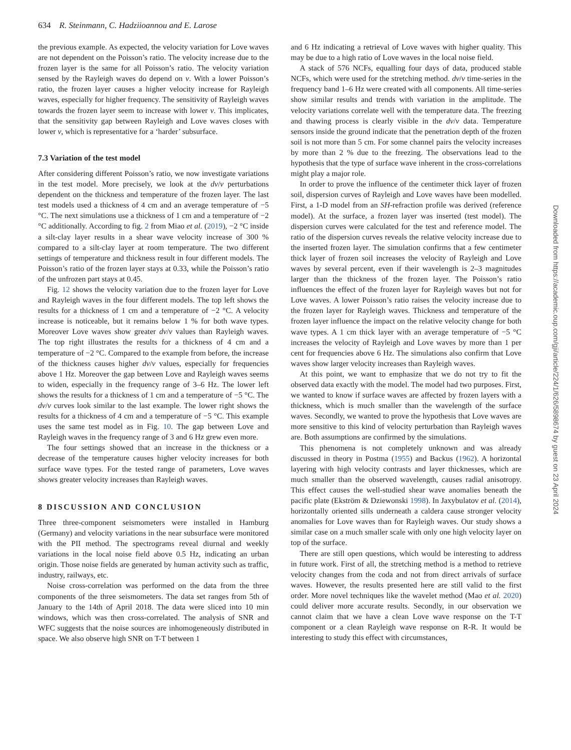634 R. Steinmann, C. Hadziioannou and E. Larose
the previous example. As expected, the velocity variation for Love waves are not dependent on the Poisson’s ratio. The velocity increase due to the frozen layer is the same for all Poisson’s ratio. The velocity variation sensed by the Rayleigh waves do depend on ν. With a lower Poisson’s ratio, the frozen layer causes a higher velocity increase for Rayleigh waves, especially for higher frequency. The sensitivity of Rayleigh waves towards the frozen layer seem to increase with lower ν. This implicates, that the sensitivity gap between Rayleigh and Love waves closes with lower ν, which is representative for a ‘harder’ subsurface.
7.3 Variation of the test model
After considering different Poisson’s ratio, we now investigate variations in the test model. More precisely, we look at the dv/v perturbations dependent on the thickness and temperature of the frozen layer. The last test models used a thickness of 4 cm and an average temperature of −5 °C. The next simulations use a thickness of 1 cm and a temperature of −2 °C additionally. According to fig. 2 from Miao et al. (2019), −2 °C inside a silt-clay layer results in a shear wave velocity increase of 300 % compared to a silt-clay layer at room temperature. The two different settings of temperature and thickness result in four different models. The Poisson’s ratio of the frozen layer stays at 0.33, while the Poisson’s ratio of the unfrozen part stays at 0.45.
Fig. 12 shows the velocity variation due to the frozen layer for Love and Rayleigh waves in the four different models. The top left shows the results for a thickness of 1 cm and a temperature of −2 °C. A velocity increase is noticeable, but it remains below 1 % for both wave types. Moreover Love waves show greater dv/v values than Rayleigh waves. The top right illustrates the results for a thickness of 4 cm and a temperature of −2 °C. Compared to the example from before, the increase of the thickness causes higher dv/v values, especially for frequencies above 1 Hz. Moreover the gap between Love and Rayleigh waves seems to widen, especially in the frequency range of 3–6 Hz. The lower left shows the results for a thickness of 1 cm and a temperature of −5 °C. The dv/v curves look similar to the last example. The lower right shows the results for a thickness of 4 cm and a temperature of −5 °C. This example uses the same test model as in Fig. 10. The gap between Love and Rayleigh waves in the frequency range of 3 and 6 Hz grew even more.
The four settings showed that an increase in the thickness or a decrease of the temperature causes higher velocity increases for both surface wave types. For the tested range of parameters, Love waves shows greater velocity increases than Rayleigh waves.
8 DISCUSSION AND CONCLUSION
Three three-component seismometers were installed in Hamburg (Germany) and velocity variations in the near subsurface were monitored with the PII method. The spectrograms reveal diurnal and weekly variations in the local noise field above 0.5 Hz, indicating an urban origin. Those noise fields are generated by human activity such as traffic, industry, railways, etc.
Noise cross-correlation was performed on the data from the three components of the three seismometers. The data set ranges from 5th of January to the 14th of April 2018. The data were sliced into 10 min windows, which was then cross-correlated. The analysis of SNR and WFC suggests that the noise sources are inhomogeneously distributed in space. We also observe high SNR on T-T between 1
and 6 Hz indicating a retrieval of Love waves with higher quality. This may be due to a high ratio of Love waves in the local noise field.
A stack of 576 NCFs, equalling four days of data, produced stable NCFs, which were used for the stretching method. dv/v time-series in the frequency band 1–6 Hz were created with all components. All time-series show similar results and trends with variation in the amplitude. The velocity variations correlate well with the temperature data. The freezing and thawing process is clearly visible in the dv/v data. Temperature sensors inside the ground indicate that the penetration depth of the frozen soil is not more than 5 cm. For some channel pairs the velocity increases by more than 2 % due to the freezing. The observations lead to the hypothesis that the type of surface wave inherent in the cross-correlations might play a major role.
In order to prove the influence of the centimeter thick layer of frozen soil, dispersion curves of Rayleigh and Love waves have been modelled. First, a 1-D model from an SH-refraction profile was derived (reference model). At the surface, a frozen layer was inserted (test model). The dispersion curves were calculated for the test and reference model. The ratio of the dispersion curves reveals the relative velocity increase due to the inserted frozen layer. The simulation confirms that a few centimeter thick layer of frozen soil increases the velocity of Rayleigh and Love waves by several percent, even if their wavelength is 2–3 magnitudes larger than the thickness of the frozen layer. The Poisson’s ratio influences the effect of the frozen layer for Rayleigh waves but not for Love waves. A lower Poisson’s ratio raises the velocity increase due to the frozen layer for Rayleigh waves. Thickness and temperature of the frozen layer influence the impact on the relative velocity change for both wave types. A 1 cm thick layer with an average temperature of −5 °C increases the velocity of Rayleigh and Love waves by more than 1 per cent for frequencies above 6 Hz. The simulations also confirm that Love waves show larger velocity increases than Rayleigh waves.
At this point, we want to emphasize that we do not try to fit the observed data exactly with the model. The model had two purposes. First, we wanted to know if surface waves are affected by frozen layers with a thickness, which is much smaller than the wavelength of the surface waves. Secondly, we wanted to prove the hypothesis that Love waves are more sensitive to this kind of velocity perturbation than Rayleigh waves are. Both assumptions are confirmed by the simulations.
This phenomena is not completely unknown and was already discussed in theory in Postma (1955) and Backus (1962). A horizontal layering with high velocity contrasts and layer thicknesses, which are much smaller than the observed wavelength, causes radial anisotropy. This effect causes the well-studied shear wave anomalies beneath the pacific plate (Ekström & Dziewonski 1998). In Jaxybulatov et al. (2014), horizontally oriented sills underneath a caldera cause stronger velocity anomalies for Love waves than for Rayleigh waves. Our study shows a similar case on a much smaller scale with only one high velocity layer on top of the surface.
There are still open questions, which would be interesting to address in future work. First of all, the stretching method is a method to retrieve velocity changes from the coda and not from direct arrivals of surface waves. However, the results presented here are still valid to the first order. More novel techniques like the wavelet method (Mao et al. 2020) could deliver more accurate results. Secondly, in our observation we cannot claim that we have a clean Love wave response on the T-T component or a clean Rayleigh wave response on R-R. It would be interesting to study this effect with circumstances,
Downloaded from https://academic.oup.com/gji/article/224/1/626/5898674 by guest on 23 April 2024